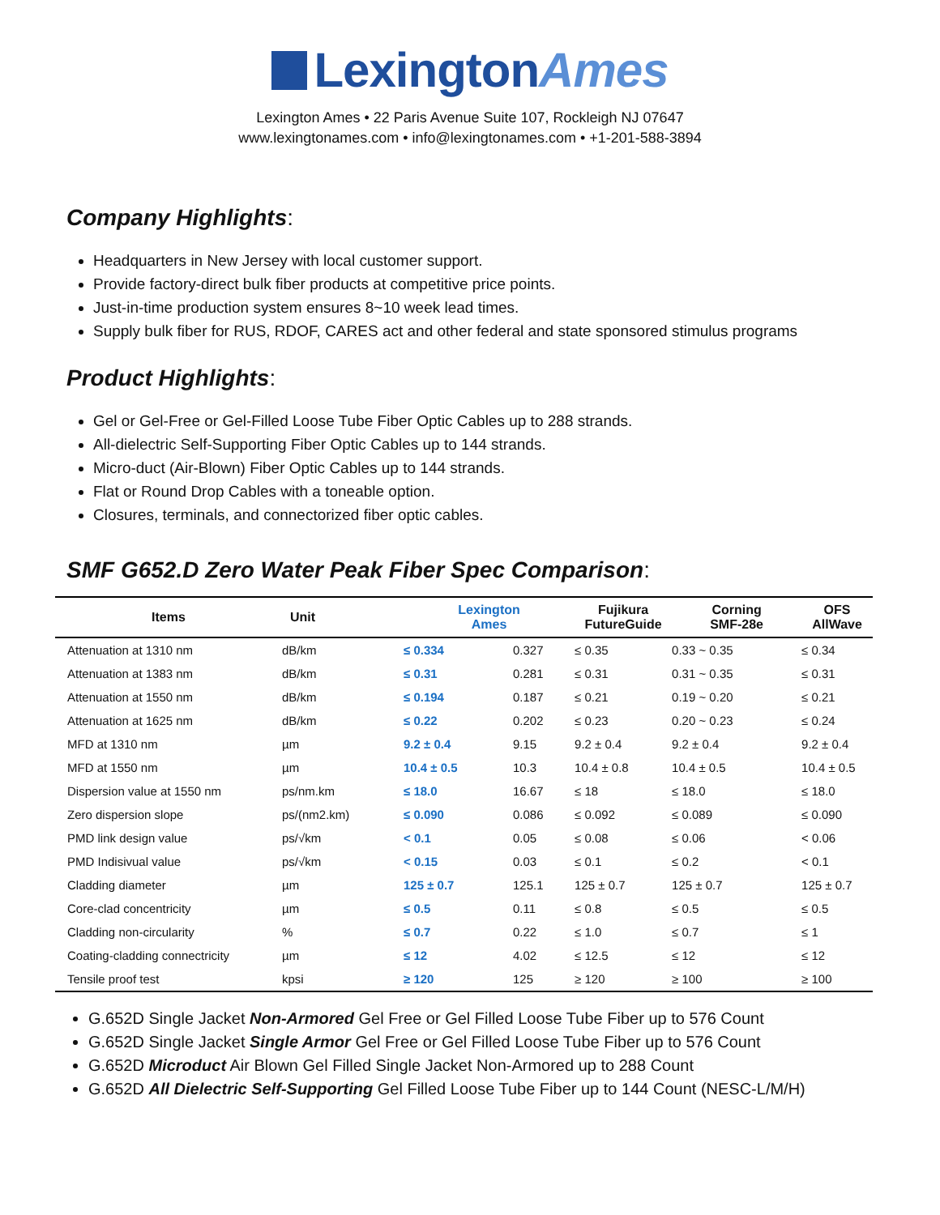LexingtonAmes
Lexington Ames • 22 Paris Avenue Suite 107, Rockleigh NJ 07647
www.lexingtonames.com • info@lexingtonames.com • +1-201-588-3894
Company Highlights:
Headquarters in New Jersey with local customer support.
Provide factory-direct bulk fiber products at competitive price points.
Just-in-time production system ensures 8~10 week lead times.
Supply bulk fiber for RUS, RDOF, CARES act and other federal and state sponsored stimulus programs
Product Highlights:
Gel or Gel-Free or Gel-Filled Loose Tube Fiber Optic Cables up to 288 strands.
All-dielectric Self-Supporting Fiber Optic Cables up to 144 strands.
Micro-duct (Air-Blown) Fiber Optic Cables up to 144 strands.
Flat or Round Drop Cables with a toneable option.
Closures, terminals, and connectorized fiber optic cables.
SMF G652.D Zero Water Peak Fiber Spec Comparison:
| Items | Unit | Lexington Ames | | Fujikura FutureGuide | Corning SMF-28e | OFS AllWave |
| --- | --- | --- | --- | --- | --- | --- |
| Attenuation at 1310 nm | dB/km | ≤ 0.334 | 0.327 | ≤ 0.35 | 0.33 ~ 0.35 | ≤ 0.34 |
| Attenuation at 1383 nm | dB/km | ≤ 0.31 | 0.281 | ≤ 0.31 | 0.31 ~ 0.35 | ≤ 0.31 |
| Attenuation at 1550 nm | dB/km | ≤ 0.194 | 0.187 | ≤ 0.21 | 0.19 ~ 0.20 | ≤ 0.21 |
| Attenuation at 1625 nm | dB/km | ≤ 0.22 | 0.202 | ≤ 0.23 | 0.20 ~ 0.23 | ≤ 0.24 |
| MFD at 1310 nm | µm | 9.2 ± 0.4 | 9.15 | 9.2 ± 0.4 | 9.2 ± 0.4 | 9.2 ± 0.4 |
| MFD at 1550 nm | µm | 10.4 ± 0.5 | 10.3 | 10.4 ± 0.8 | 10.4 ± 0.5 | 10.4 ± 0.5 |
| Dispersion value at 1550 nm | ps/nm.km | ≤ 18.0 | 16.67 | ≤ 18 | ≤ 18.0 | ≤ 18.0 |
| Zero dispersion slope | ps/(nm2.km) | ≤ 0.090 | 0.086 | ≤ 0.092 | ≤ 0.089 | ≤ 0.090 |
| PMD link design value | ps/√km | < 0.1 | 0.05 | ≤ 0.08 | ≤ 0.06 | < 0.06 |
| PMD Indisivual value | ps/√km | < 0.15 | 0.03 | ≤ 0.1 | ≤ 0.2 | < 0.1 |
| Cladding diameter | µm | 125 ± 0.7 | 125.1 | 125 ± 0.7 | 125 ± 0.7 | 125 ± 0.7 |
| Core-clad concentricity | µm | ≤ 0.5 | 0.11 | ≤ 0.8 | ≤ 0.5 | ≤ 0.5 |
| Cladding non-circularity | % | ≤ 0.7 | 0.22 | ≤ 1.0 | ≤ 0.7 | ≤ 1 |
| Coating-cladding connectricity | µm | ≤ 12 | 4.02 | ≤ 12.5 | ≤ 12 | ≤ 12 |
| Tensile proof test | kpsi | ≥ 120 | 125 | ≥ 120 | ≥ 100 | ≥ 100 |
G.652D Single Jacket Non-Armored Gel Free or Gel Filled Loose Tube Fiber up to 576 Count
G.652D Single Jacket Single Armor Gel Free or Gel Filled Loose Tube Fiber up to 576 Count
G.652D Microduct Air Blown Gel Filled Single Jacket Non-Armored up to 288 Count
G.652D All Dielectric Self-Supporting Gel Filled Loose Tube Fiber up to 144 Count (NESC-L/M/H)